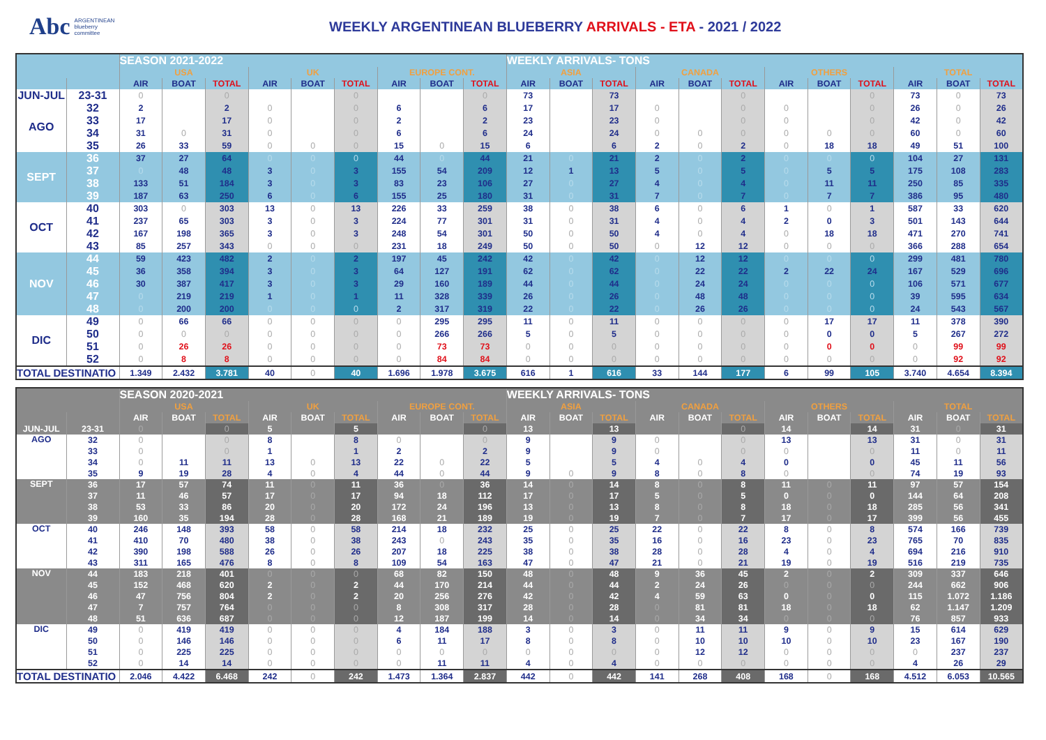Abc ARGENTINEAN
blueberry
committee
WEEKLY ARGENTINEAN BLUEBERRY ARRIVALS - ETA - 2021 / 2022
| | | SEASON 2021-2022 | | | | | | | | | WEEKLY ARRIVALS- TONS | | | | | | | | | | | |
| | | USA | | | UK | | | EUROPE CONT. | | | ASIA | | | CANADA | | | OTHERS | | | TOTAL | | |
| | | AIR | BOAT | TOTAL | AIR | BOAT | TOTAL | AIR | BOAT | TOTAL | AIR | BOAT | TOTAL | AIR | BOAT | TOTAL | AIR | BOAT | TOTAL | AIR | BOAT | TOTAL |
| JUN-JUL | 23-31 | 0 | | 0 | | | 0 | | | 0 | 73 | | 73 | | | 0 | | | 0 | 73 | 0 | 73 |
| AGO | 32 | 2 | | 2 | 0 | | 0 | 6 | | 6 | 17 | | 17 | 0 | | 0 | 0 | | 0 | 26 | 0 | 26 |
| | 33 | 17 | | 17 | 0 | | 0 | 2 | | 2 | 23 | | 23 | 0 | | 0 | 0 | | 0 | 42 | 0 | 42 |
| | 34 | 31 | 0 | 31 | 0 | | 0 | 6 | | 6 | 24 | | 24 | 0 | 0 | 0 | 0 | 0 | 0 | 60 | 0 | 60 |
| | 35 | 26 | 33 | 59 | 0 | 0 | 0 | 15 | 0 | 15 | 6 | | 6 | 2 | 0 | 2 | 0 | 18 | 18 | 49 | 51 | 100 |
| SEPT | 36 | 37 | 27 | 64 | 0 | 0 | 0 | 44 | 0 | 44 | 21 | 0 | 21 | 2 | 0 | 2 | 0 | 0 | 0 | 104 | 27 | 131 |
| | 37 | 0 | 48 | 48 | 3 | 0 | 3 | 155 | 54 | 209 | 12 | 1 | 13 | 5 | 0 | 5 | 0 | 5 | 5 | 175 | 108 | 283 |
| | 38 | 133 | 51 | 184 | 3 | 0 | 3 | 83 | 23 | 106 | 27 | 0 | 27 | 4 | 0 | 4 | 0 | 11 | 11 | 250 | 85 | 335 |
| | 39 | 187 | 63 | 250 | 6 | 0 | 6 | 155 | 25 | 180 | 31 | 0 | 31 | 7 | 0 | 7 | 0 | 7 | 7 | 386 | 95 | 480 |
| OCT | 40 | 303 | 0 | 303 | 13 | 0 | 13 | 226 | 33 | 259 | 38 | 0 | 38 | 6 | 0 | 6 | 1 | 0 | 1 | 587 | 33 | 620 |
| | 41 | 237 | 65 | 303 | 3 | 0 | 3 | 224 | 77 | 301 | 31 | 0 | 31 | 4 | 0 | 4 | 2 | 0 | 3 | 501 | 143 | 644 |
| | 42 | 167 | 198 | 365 | 3 | 0 | 3 | 248 | 54 | 301 | 50 | 0 | 50 | 4 | 0 | 4 | 0 | 18 | 18 | 471 | 270 | 741 |
| | 43 | 85 | 257 | 343 | 0 | 0 | 0 | 231 | 18 | 249 | 50 | 0 | 50 | 0 | 12 | 12 | 0 | 0 | 0 | 366 | 288 | 654 |
| NOV | 44 | 59 | 423 | 482 | 2 | 0 | 2 | 197 | 45 | 242 | 42 | 0 | 42 | 0 | 12 | 12 | 0 | 0 | 0 | 299 | 481 | 780 |
| | 45 | 36 | 358 | 394 | 3 | 0 | 3 | 64 | 127 | 191 | 62 | 0 | 62 | 0 | 22 | 22 | 2 | 22 | 24 | 167 | 529 | 696 |
| | 46 | 30 | 387 | 417 | 3 | 0 | 3 | 29 | 160 | 189 | 44 | 0 | 44 | 0 | 24 | 24 | 0 | 0 | 0 | 106 | 571 | 677 |
| | 47 | 0 | 219 | 219 | 1 | 0 | 1 | 11 | 328 | 339 | 26 | 0 | 26 | 0 | 48 | 48 | 0 | 0 | 0 | 39 | 595 | 634 |
| | 48 | 0 | 200 | 200 | 0 | 0 | 0 | 2 | 317 | 319 | 22 | 0 | 22 | 0 | 26 | 26 | 0 | 0 | 0 | 24 | 543 | 567 |
| DIC | 49 | 0 | 66 | 66 | 0 | 0 | 0 | 0 | 295 | 295 | 11 | 0 | 11 | 0 | 0 | 0 | 0 | 17 | 17 | 11 | 378 | 390 |
| | 50 | 0 | 0 | 0 | 0 | 0 | 0 | 0 | 266 | 266 | 5 | 0 | 5 | 0 | 0 | 0 | 0 | 0 | 0 | 5 | 267 | 272 |
| | 51 | 0 | 26 | 26 | 0 | 0 | 0 | 0 | 73 | 73 | 0 | 0 | 0 | 0 | 0 | 0 | 0 | 0 | 0 | 0 | 99 | 99 |
| | 52 | 0 | 8 | 8 | 0 | 0 | 0 | 0 | 84 | 84 | 0 | 0 | 0 | 0 | 0 | 0 | 0 | 0 | 0 | 0 | 92 | 92 |
| TOTAL DESTINATIO | | 1.349 | 2.432 | 3.781 | 40 | 0 | 40 | 1.696 | 1.978 | 3.675 | 616 | 1 | 616 | 33 | 144 | 177 | 6 | 99 | 105 | 3.740 | 4.654 | 8.394 |
| | | SEASON 2020-2021 | | | | | | | | | WEEKLY ARRIVALS- TONS | | | | | | | | | | | |
| | | USA | | | UK | | | EUROPE CONT. | | | ASIA | | | CANADA | | | OTHERS | | | TOTAL | | |
| | | AIR | BOAT | TOTAL | AIR | BOAT | TOTAL | AIR | BOAT | TOTAL | AIR | BOAT | TOTAL | AIR | BOAT | TOTAL | AIR | BOAT | TOTAL | AIR | BOAT | TOTAL |
| JUN-JUL | 23-31 | 0 | | 0 | 5 | | 5 | | | 0 | 13 | | 13 | | | 0 | 14 | | 14 | 31 | 0 | 31 |
| AGO | 32 | 0 | | 0 | 8 | | 8 | 0 | | 0 | 9 | | 9 | 0 | | 0 | 13 | | 13 | 31 | 0 | 31 |
| | 33 | 0 | | 0 | 1 | | 1 | 2 | | 2 | 9 | | 9 | 0 | | 0 | 0 | | 0 | 11 | 0 | 11 |
| | 34 | 0 | 11 | 11 | 13 | 0 | 13 | 22 | 0 | 22 | 5 | | 5 | 4 | 0 | 4 | 0 | | 0 | 45 | 11 | 56 |
| | 35 | 9 | 19 | 28 | 4 | 0 | 4 | 44 | 0 | 44 | 9 | 0 | 9 | 8 | 0 | 8 | 0 | | 0 | 74 | 19 | 93 |
| SEPT | 36 | 17 | 57 | 74 | 11 | 0 | 11 | 36 | 0 | 36 | 14 | 0 | 14 | 8 | 0 | 8 | 11 | 0 | 11 | 97 | 57 | 154 |
| | 37 | 11 | 46 | 57 | 17 | 0 | 17 | 94 | 18 | 112 | 17 | 0 | 17 | 5 | 0 | 5 | 0 | 0 | 0 | 144 | 64 | 208 |
| | 38 | 53 | 33 | 86 | 20 | 0 | 20 | 172 | 24 | 196 | 13 | 0 | 13 | 8 | 0 | 8 | 18 | 0 | 18 | 285 | 56 | 341 |
| | 39 | 160 | 35 | 194 | 28 | 0 | 28 | 168 | 21 | 189 | 19 | 0 | 19 | 7 | 0 | 7 | 17 | 0 | 17 | 399 | 56 | 455 |
| OCT | 40 | 246 | 148 | 393 | 58 | 0 | 58 | 214 | 18 | 232 | 25 | 0 | 25 | 22 | 0 | 22 | 8 | 0 | 8 | 574 | 166 | 739 |
| | 41 | 410 | 70 | 480 | 38 | 0 | 38 | 243 | 0 | 243 | 35 | 0 | 35 | 16 | 0 | 16 | 23 | 0 | 23 | 765 | 70 | 835 |
| | 42 | 390 | 198 | 588 | 26 | 0 | 26 | 207 | 18 | 225 | 38 | 0 | 38 | 28 | 0 | 28 | 4 | 0 | 4 | 694 | 216 | 910 |
| | 43 | 311 | 165 | 476 | 8 | 0 | 8 | 109 | 54 | 163 | 47 | 0 | 47 | 21 | 0 | 21 | 19 | 0 | 19 | 516 | 219 | 735 |
| NOV | 44 | 183 | 218 | 401 | 0 | 0 | 0 | 68 | 82 | 150 | 48 | 0 | 48 | 9 | 36 | 45 | 2 | 0 | 2 | 309 | 337 | 646 |
| | 45 | 152 | 468 | 620 | 2 | 0 | 2 | 44 | 170 | 214 | 44 | 0 | 44 | 2 | 24 | 26 | 0 | 0 | 0 | 244 | 662 | 906 |
| | 46 | 47 | 756 | 804 | 2 | 0 | 2 | 20 | 256 | 276 | 42 | 0 | 42 | 4 | 59 | 63 | 0 | 0 | 0 | 115 | 1.072 | 1.186 |
| | 47 | 7 | 757 | 764 | 0 | 0 | 0 | 8 | 308 | 317 | 28 | 0 | 28 | 0 | 81 | 81 | 18 | 0 | 18 | 62 | 1.147 | 1.209 |
| | 48 | 51 | 636 | 687 | 0 | 0 | 0 | 12 | 187 | 199 | 14 | 0 | 14 | 0 | 34 | 34 | 0 | 0 | 0 | 76 | 857 | 933 |
| DIC | 49 | 0 | 419 | 419 | 0 | 0 | 0 | 4 | 184 | 188 | 3 | 0 | 3 | 0 | 11 | 11 | 9 | 0 | 9 | 15 | 614 | 629 |
| | 50 | 0 | 146 | 146 | 0 | 0 | 0 | 6 | 11 | 17 | 8 | 0 | 8 | 0 | 10 | 10 | 10 | 0 | 10 | 23 | 167 | 190 |
| | 51 | 0 | 225 | 225 | 0 | 0 | 0 | 0 | 0 | 0 | 0 | 0 | 0 | 0 | 12 | 12 | 0 | 0 | 0 | 0 | 237 | 237 |
| | 52 | 0 | 14 | 14 | 0 | 0 | 0 | 0 | 11 | 11 | 4 | 0 | 4 | 0 | 0 | 0 | 0 | 0 | 0 | 4 | 26 | 29 |
| TOTAL DESTINATIO | | 2.046 | 4.422 | 6.468 | 242 | 0 | 242 | 1.473 | 1.364 | 2.837 | 442 | 0 | 442 | 141 | 268 | 408 | 168 | 0 | 168 | 4.512 | 6.053 | 10.565 |